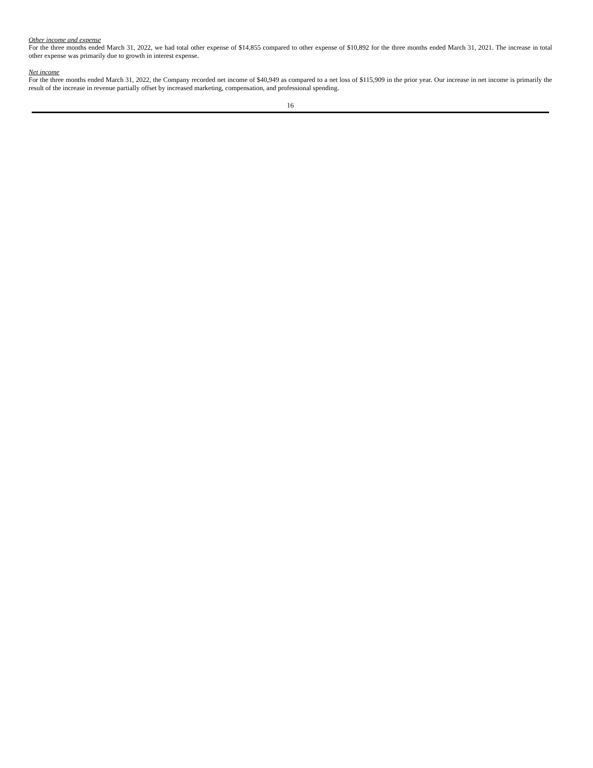Other income and expense
For the three months ended March 31, 2022, we had total other expense of $14,855 compared to other expense of $10,892 for the three months ended March 31, 2021. The increase in total other expense was primarily due to growth in interest expense.
Net income
For the three months ended March 31, 2022, the Company recorded net income of $40,949 as compared to a net loss of $115,909 in the prior year. Our increase in net income is primarily the result of the increase in revenue partially offset by increased marketing, compensation, and professional spending.
16